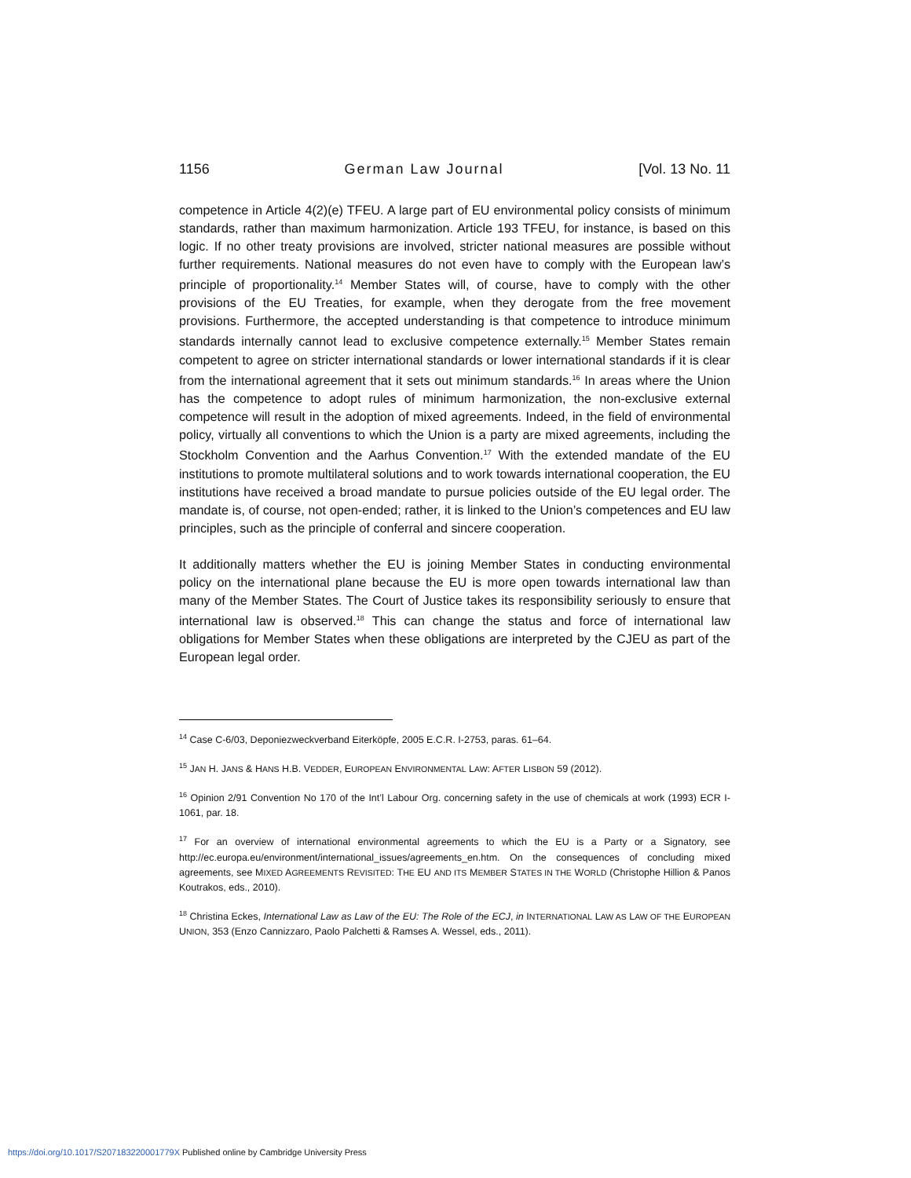1156 German Law Journal [Vol. 13 No. 11
competence in Article 4(2)(e) TFEU. A large part of EU environmental policy consists of minimum standards, rather than maximum harmonization. Article 193 TFEU, for instance, is based on this logic. If no other treaty provisions are involved, stricter national measures are possible without further requirements. National measures do not even have to comply with the European law’s principle of proportionality.<sup>14</sup> Member States will, of course, have to comply with the other provisions of the EU Treaties, for example, when they derogate from the free movement provisions. Furthermore, the accepted understanding is that competence to introduce minimum standards internally cannot lead to exclusive competence externally.<sup>15</sup> Member States remain competent to agree on stricter international standards or lower international standards if it is clear from the international agreement that it sets out minimum standards.<sup>16</sup> In areas where the Union has the competence to adopt rules of minimum harmonization, the non-exclusive external competence will result in the adoption of mixed agreements. Indeed, in the field of environmental policy, virtually all conventions to which the Union is a party are mixed agreements, including the Stockholm Convention and the Aarhus Convention.<sup>17</sup> With the extended mandate of the EU institutions to promote multilateral solutions and to work towards international cooperation, the EU institutions have received a broad mandate to pursue policies outside of the EU legal order. The mandate is, of course, not open-ended; rather, it is linked to the Union’s competences and EU law principles, such as the principle of conferral and sincere cooperation.
It additionally matters whether the EU is joining Member States in conducting environmental policy on the international plane because the EU is more open towards international law than many of the Member States. The Court of Justice takes its responsibility seriously to ensure that international law is observed.<sup>18</sup> This can change the status and force of international law obligations for Member States when these obligations are interpreted by the CJEU as part of the European legal order.
<sup>14</sup> Case C-6/03, Deponiezweckverband Eiterköpfe, 2005 E.C.R. I-2753, paras. 61–64.
<sup>15</sup> JAN H. JANS & HANS H.B. VEDDER, EUROPEAN ENVIRONMENTAL LAW: AFTER LISBON 59 (2012).
<sup>16</sup> Opinion 2/91 Convention No 170 of the Int’l Labour Org. concerning safety in the use of chemicals at work (1993) ECR I-1061, par. 18.
<sup>17</sup> For an overview of international environmental agreements to which the EU is a Party or a Signatory, see http://ec.europa.eu/environment/international_issues/agreements_en.htm. On the consequences of concluding mixed agreements, see MIXED AGREEMENTS REVISITED: THE EU AND ITS MEMBER STATES IN THE WORLD (Christophe Hillion & Panos Koutrakos, eds., 2010).
<sup>18</sup> Christina Eckes, International Law as Law of the EU: The Role of the ECJ, in INTERNATIONAL LAW AS LAW OF THE EUROPEAN UNION, 353 (Enzo Cannizzaro, Paolo Palchetti & Ramses A. Wessel, eds., 2011).
https://doi.org/10.1017/S207183220001779X Published online by Cambridge University Press